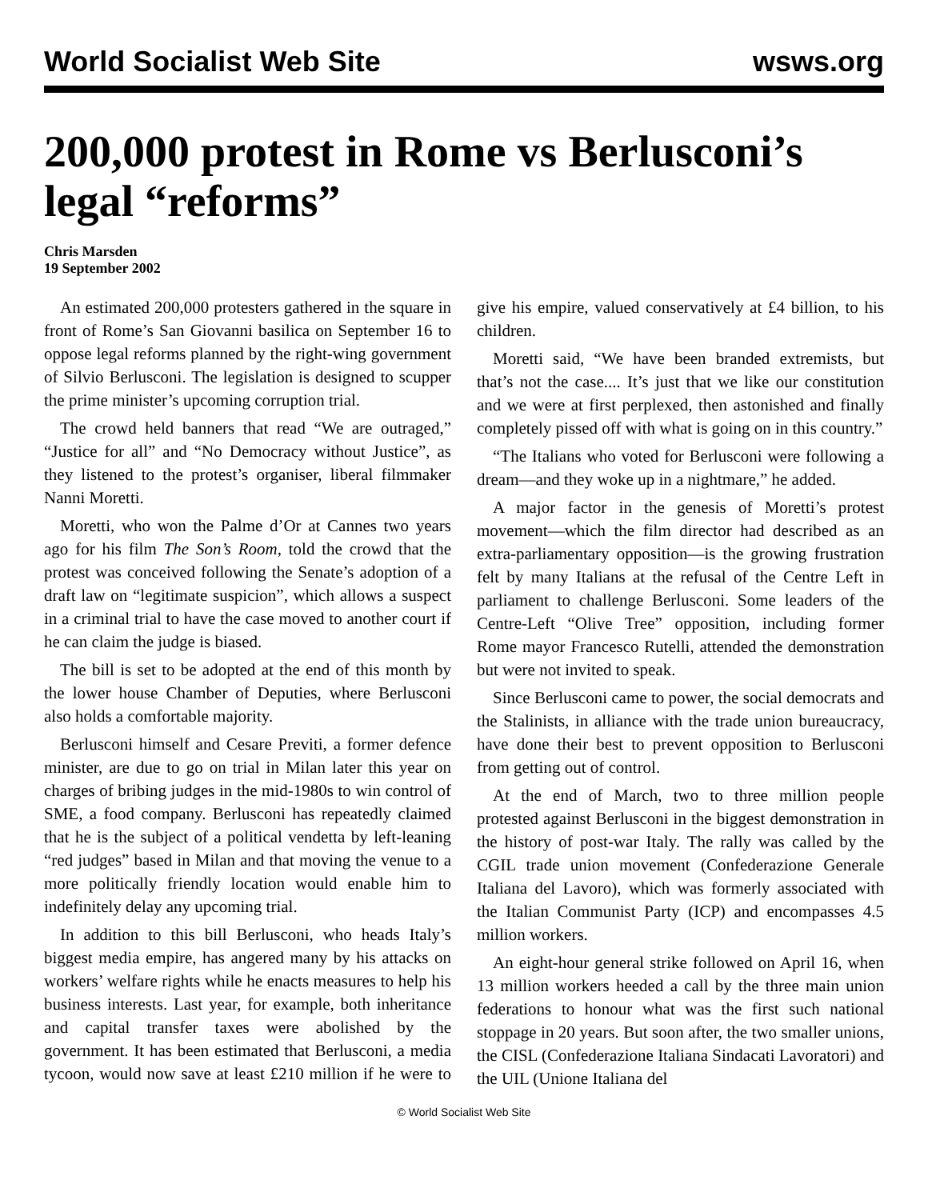World Socialist Web Site wsws.org
200,000 protest in Rome vs Berlusconi’s legal “reforms”
Chris Marsden
19 September 2002
An estimated 200,000 protesters gathered in the square in front of Rome’s San Giovanni basilica on September 16 to oppose legal reforms planned by the right-wing government of Silvio Berlusconi. The legislation is designed to scupper the prime minister’s upcoming corruption trial.
The crowd held banners that read “We are outraged,” “Justice for all” and “No Democracy without Justice”, as they listened to the protest’s organiser, liberal filmmaker Nanni Moretti.
Moretti, who won the Palme d’Or at Cannes two years ago for his film The Son’s Room, told the crowd that the protest was conceived following the Senate’s adoption of a draft law on “legitimate suspicion”, which allows a suspect in a criminal trial to have the case moved to another court if he can claim the judge is biased.
The bill is set to be adopted at the end of this month by the lower house Chamber of Deputies, where Berlusconi also holds a comfortable majority.
Berlusconi himself and Cesare Previti, a former defence minister, are due to go on trial in Milan later this year on charges of bribing judges in the mid-1980s to win control of SME, a food company. Berlusconi has repeatedly claimed that he is the subject of a political vendetta by left-leaning “red judges” based in Milan and that moving the venue to a more politically friendly location would enable him to indefinitely delay any upcoming trial.
In addition to this bill Berlusconi, who heads Italy’s biggest media empire, has angered many by his attacks on workers’ welfare rights while he enacts measures to help his business interests. Last year, for example, both inheritance and capital transfer taxes were abolished by the government. It has been estimated that Berlusconi, a media tycoon, would now save at least £210 million if he were to give his empire, valued conservatively at £4 billion, to his children.
Moretti said, “We have been branded extremists, but that’s not the case.... It’s just that we like our constitution and we were at first perplexed, then astonished and finally completely pissed off with what is going on in this country.”
“The Italians who voted for Berlusconi were following a dream—and they woke up in a nightmare,” he added.
A major factor in the genesis of Moretti’s protest movement—which the film director had described as an extra-parliamentary opposition—is the growing frustration felt by many Italians at the refusal of the Centre Left in parliament to challenge Berlusconi. Some leaders of the Centre-Left “Olive Tree” opposition, including former Rome mayor Francesco Rutelli, attended the demonstration but were not invited to speak.
Since Berlusconi came to power, the social democrats and the Stalinists, in alliance with the trade union bureaucracy, have done their best to prevent opposition to Berlusconi from getting out of control.
At the end of March, two to three million people protested against Berlusconi in the biggest demonstration in the history of post-war Italy. The rally was called by the CGIL trade union movement (Confederazione Generale Italiana del Lavoro), which was formerly associated with the Italian Communist Party (ICP) and encompasses 4.5 million workers.
An eight-hour general strike followed on April 16, when 13 million workers heeded a call by the three main union federations to honour what was the first such national stoppage in 20 years. But soon after, the two smaller unions, the CISL (Confederazione Italiana Sindacati Lavoratori) and the UIL (Unione Italiana del
© World Socialist Web Site